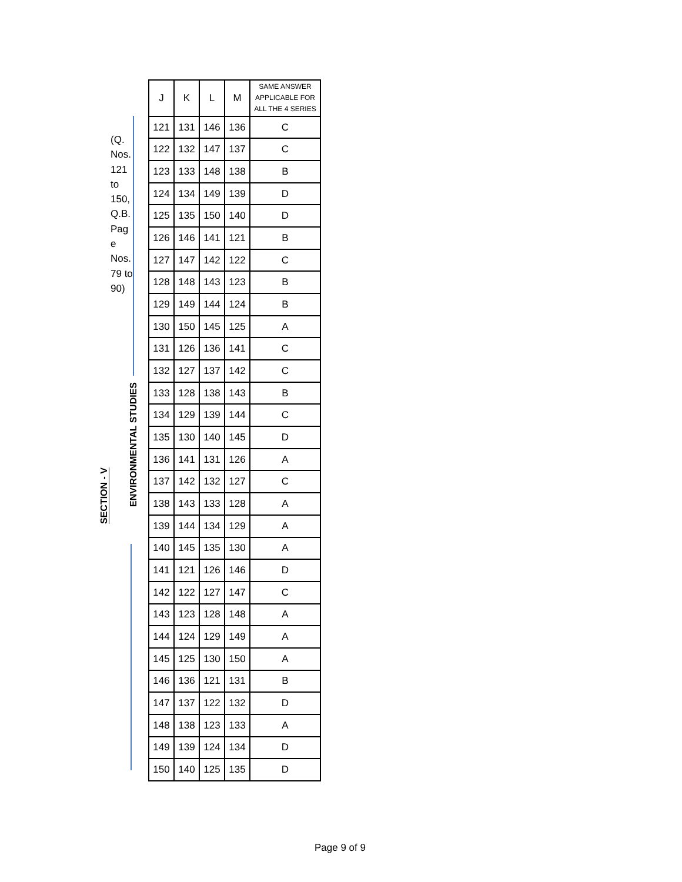(Q. Nos. 121 to 150, Q.B. Pag e Nos. 79 to 90)
ENVIRONMENTAL STUDIES
SECTION - V
| J | K | L | M | SAME ANSWER APPLICABLE FOR ALL THE 4 SERIES |
| --- | --- | --- | --- | --- |
| 121 | 131 | 146 | 136 | C |
| 122 | 132 | 147 | 137 | C |
| 123 | 133 | 148 | 138 | B |
| 124 | 134 | 149 | 139 | D |
| 125 | 135 | 150 | 140 | D |
| 126 | 146 | 141 | 121 | B |
| 127 | 147 | 142 | 122 | C |
| 128 | 148 | 143 | 123 | B |
| 129 | 149 | 144 | 124 | B |
| 130 | 150 | 145 | 125 | A |
| 131 | 126 | 136 | 141 | C |
| 132 | 127 | 137 | 142 | C |
| 133 | 128 | 138 | 143 | B |
| 134 | 129 | 139 | 144 | C |
| 135 | 130 | 140 | 145 | D |
| 136 | 141 | 131 | 126 | A |
| 137 | 142 | 132 | 127 | C |
| 138 | 143 | 133 | 128 | A |
| 139 | 144 | 134 | 129 | A |
| 140 | 145 | 135 | 130 | A |
| 141 | 121 | 126 | 146 | D |
| 142 | 122 | 127 | 147 | C |
| 143 | 123 | 128 | 148 | A |
| 144 | 124 | 129 | 149 | A |
| 145 | 125 | 130 | 150 | A |
| 146 | 136 | 121 | 131 | B |
| 147 | 137 | 122 | 132 | D |
| 148 | 138 | 123 | 133 | A |
| 149 | 139 | 124 | 134 | D |
| 150 | 140 | 125 | 135 | D |
Page 9 of 9